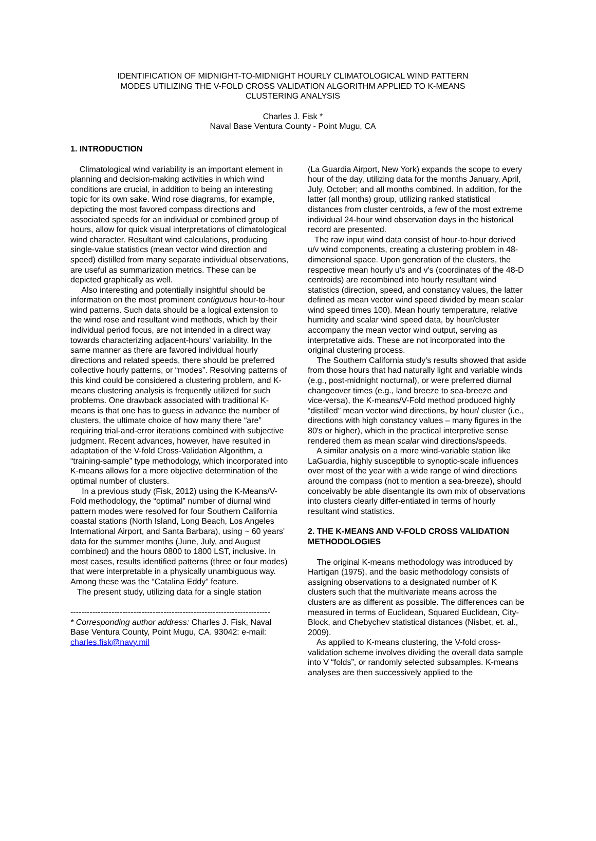IDENTIFICATION OF MIDNIGHT-TO-MIDNIGHT HOURLY CLIMATOLOGICAL WIND PATTERN
MODES UTILIZING THE V-FOLD CROSS VALIDATION ALGORITHM APPLIED TO K-MEANS
CLUSTERING ANALYSIS
Charles J. Fisk *
Naval Base Ventura County - Point Mugu, CA
1. INTRODUCTION
Climatological wind variability is an important element in planning and decision-making activities in which wind conditions are crucial, in addition to being an interesting topic for its own sake. Wind rose diagrams, for example, depicting the most favored compass directions and associated speeds for an individual or combined group of hours, allow for quick visual interpretations of climatological wind character. Resultant wind calculations, producing single-value statistics (mean vector wind direction and speed) distilled from many separate individual observations, are useful as summarization metrics. These can be depicted graphically as well.
Also interesting and potentially insightful should be information on the most prominent contiguous hour-to-hour wind patterns. Such data should be a logical extension to the wind rose and resultant wind methods, which by their individual period focus, are not intended in a direct way towards characterizing adjacent-hours' variability. In the same manner as there are favored individual hourly directions and related speeds, there should be preferred collective hourly patterns, or “modes”. Resolving patterns of this kind could be considered a clustering problem, and K-means clustering analysis is frequently utilized for such problems. One drawback associated with traditional K-means is that one has to guess in advance the number of clusters, the ultimate choice of how many there “are” requiring trial-and-error iterations combined with subjective judgment. Recent advances, however, have resulted in adaptation of the V-fold Cross-Validation Algorithm, a “training-sample” type methodology, which incorporated into K-means allows for a more objective determination of the optimal number of clusters.
In a previous study (Fisk, 2012) using the K-Means/V-Fold methodology, the “optimal” number of diurnal wind pattern modes were resolved for four Southern California coastal stations (North Island, Long Beach, Los Angeles International Airport, and Santa Barbara), using ~ 60 years' data for the summer months (June, July, and August combined) and the hours 0800 to 1800 LST, inclusive. In most cases, results identified patterns (three or four modes) that were interpretable in a physically unambiguous way. Among these was the “Catalina Eddy” feature.
The present study, utilizing data for a single station
-------------------------------------------------------------------------
* Corresponding author address: Charles J. Fisk, Naval Base Ventura County, Point Mugu, CA. 93042: e-mail: charles.fisk@navy.mil
(La Guardia Airport, New York) expands the scope to every hour of the day, utilizing data for the months January, April, July, October; and all months combined. In addition, for the latter (all months) group, utilizing ranked statistical distances from cluster centroids, a few of the most extreme individual 24-hour wind observation days in the historical record are presented.
The raw input wind data consist of hour-to-hour derived u/v wind components, creating a clustering problem in 48-dimensional space. Upon generation of the clusters, the respective mean hourly u's and v's (coordinates of the 48-D centroids) are recombined into hourly resultant wind statistics (direction, speed, and constancy values, the latter defined as mean vector wind speed divided by mean scalar wind speed times 100). Mean hourly temperature, relative humidity and scalar wind speed data, by hour/cluster accompany the mean vector wind output, serving as interpretative aids. These are not incorporated into the original clustering process.
The Southern California study's results showed that aside from those hours that had naturally light and variable winds (e.g., post-midnight nocturnal), or were preferred diurnal changeover times (e.g., land breeze to sea-breeze and vice-versa), the K-means/V-Fold method produced highly “distilled” mean vector wind directions, by hour/ cluster (i.e., directions with high constancy values – many figures in the 80's or higher), which in the practical interpretive sense rendered them as mean scalar wind directions/speeds.
A similar analysis on a more wind-variable station like LaGuardia, highly susceptible to synoptic-scale influences over most of the year with a wide range of wind directions around the compass (not to mention a sea-breeze), should conceivably be able disentangle its own mix of observations into clusters clearly differ-entiated in terms of hourly resultant wind statistics.
2. THE K-MEANS AND V-FOLD CROSS VALIDATION METHODOLOGIES
The original K-means methodology was introduced by Hartigan (1975), and the basic methodology consists of assigning observations to a designated number of K clusters such that the multivariate means across the clusters are as different as possible. The differences can be measured in terms of Euclidean, Squared Euclidean, City-Block, and Chebychev statistical distances (Nisbet, et. al., 2009).
As applied to K-means clustering, the V-fold cross-validation scheme involves dividing the overall data sample into V “folds”, or randomly selected subsamples. K-means analyses are then successively applied to the